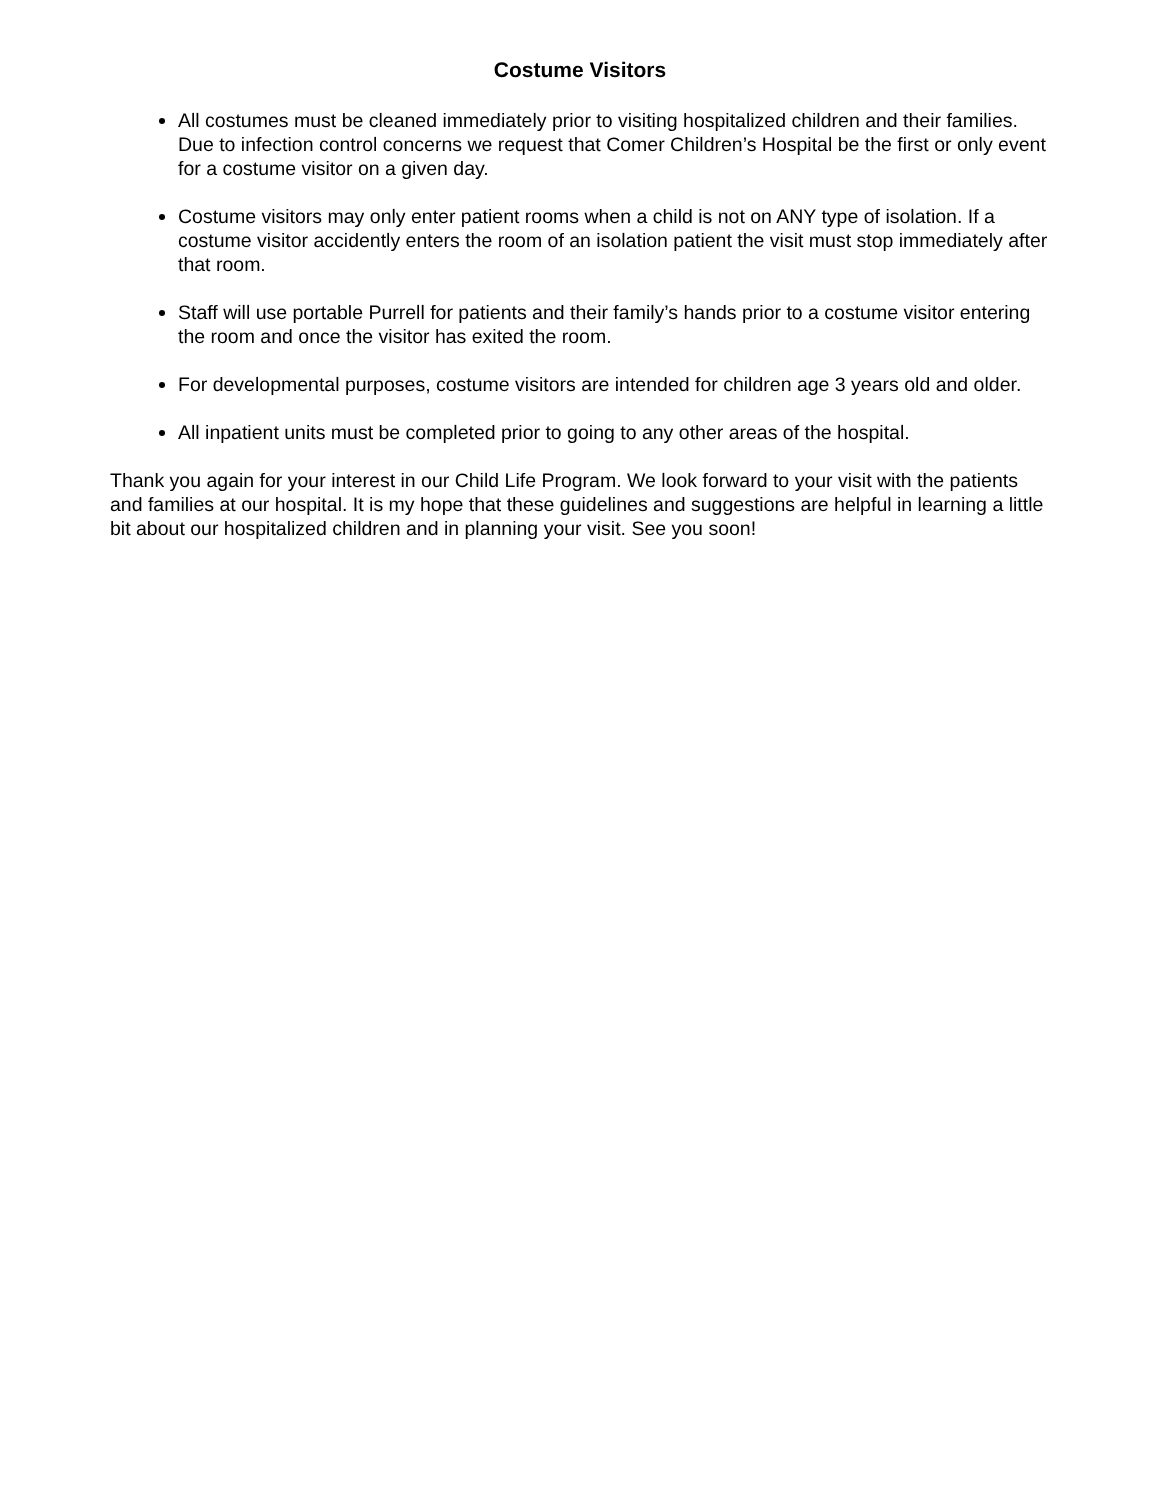Costume Visitors
All costumes must be cleaned immediately prior to visiting hospitalized children and their families. Due to infection control concerns we request that Comer Children’s Hospital be the first or only event for a costume visitor on a given day.
Costume visitors may only enter patient rooms when a child is not on ANY type of isolation. If a costume visitor accidently enters the room of an isolation patient the visit must stop immediately after that room.
Staff will use portable Purrell for patients and their family’s hands prior to a costume visitor entering the room and once the visitor has exited the room.
For developmental purposes, costume visitors are intended for children age 3 years old and older.
All inpatient units must be completed prior to going to any other areas of the hospital.
Thank you again for your interest in our Child Life Program. We look forward to your visit with the patients and families at our hospital. It is my hope that these guidelines and suggestions are helpful in learning a little bit about our hospitalized children and in planning your visit. See you soon!